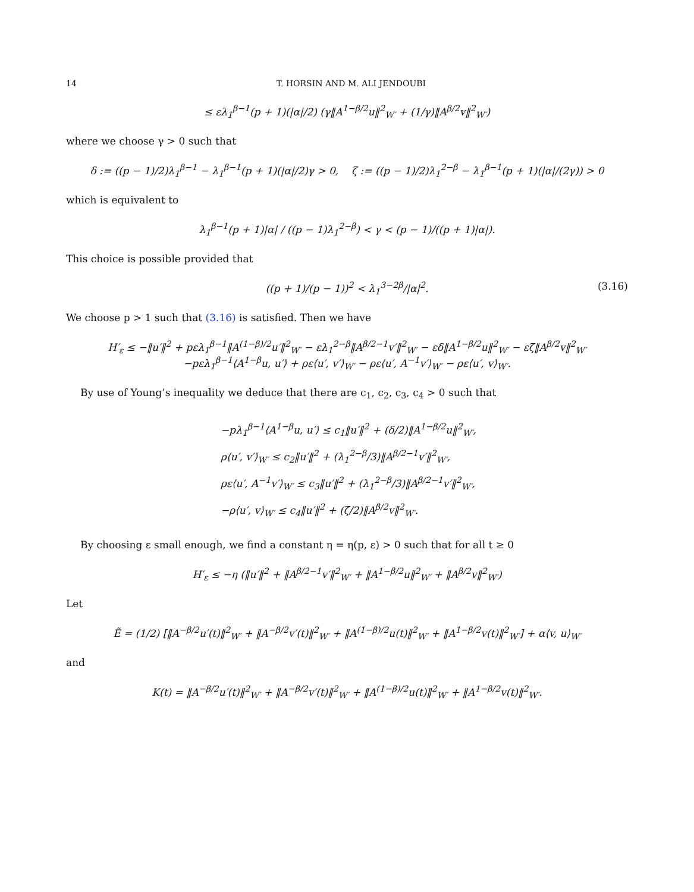14 T. HORSIN AND M. ALI JENDOUBI
≤ ελ<sub>1</sub><sup>β−1</sup>(p + 1)(|α|/2) (γ‖A<sup>1−β/2</sup>u‖<sup>2</sup><sub>W′</sub> + (1/γ)‖A<sup>β/2</sup>v‖<sup>2</sup><sub>W′</sub>)
where we choose γ > 0 such that
δ := ((p − 1)/2)λ<sub>1</sub><sup>β−1</sup> − λ<sub>1</sub><sup>β−1</sup>(p + 1)(|α|/2)γ > 0, ζ := ((p − 1)/2)λ<sub>1</sub><sup>2−β</sup> − λ<sub>1</sub><sup>β−1</sup>(p + 1)(|α|/(2γ)) > 0
which is equivalent to
λ<sub>1</sub><sup>β−1</sup>(p + 1)|α| / ((p − 1)λ<sub>1</sub><sup>2−β</sup>) < γ < (p − 1)/((p + 1)|α|).
This choice is possible provided that
((p + 1)/(p − 1))<sup>2</sup> < λ<sub>1</sub><sup>3−2β</sup>/|α|<sup>2</sup>. (3.16)
We choose p > 1 such that (3.16) is satisfied. Then we have
H′<sub>ε</sub> ≤ −‖u′‖<sup>2</sup> + pελ<sub>1</sub><sup>β−1</sup>‖A<sup>(1−β)/2</sup>u′‖<sup>2</sup><sub>W′</sub> − ελ<sub>1</sub><sup>2−β</sup>‖A<sup>β/2−1</sup>v′‖<sup>2</sup><sub>W′</sub> − εδ‖A<sup>1−β/2</sup>u‖<sup>2</sup><sub>W′</sub> − εζ‖A<sup>β/2</sup>v‖<sup>2</sup><sub>W′</sub>
−pελ<sub>1</sub><sup>β−1</sup>⟨A<sup>1−β</sup>u, u′⟩ + ρε⟨u′, v′⟩<sub>W′</sub> − ρε⟨u′, A<sup>−1</sup>v′⟩<sub>W′</sub> − ρε⟨u′, v⟩<sub>W′</sub>.
By use of Young’s inequality we deduce that there are c<sub>1</sub>, c<sub>2</sub>, c<sub>3</sub>, c<sub>4</sub> > 0 such that
−pλ<sub>1</sub><sup>β−1</sup>⟨A<sup>1−β</sup>u, u′⟩ ≤ c<sub>1</sub>‖u′‖<sup>2</sup> + (δ/2)‖A<sup>1−β/2</sup>u‖<sup>2</sup><sub>W′</sub>,
ρ⟨u′, v′⟩<sub>W′</sub> ≤ c<sub>2</sub>‖u′‖<sup>2</sup> + (λ<sub>1</sub><sup>2−β</sup>/3)‖A<sup>β/2−1</sup>v′‖<sup>2</sup><sub>W′</sub>,
ρε⟨u′, A<sup>−1</sup>v′⟩<sub>W′</sub> ≤ c<sub>3</sub>‖u′‖<sup>2</sup> + (λ<sub>1</sub><sup>2−β</sup>/3)‖A<sup>β/2−1</sup>v′‖<sup>2</sup><sub>W′</sub>,
−ρ⟨u′, v⟩<sub>W′</sub> ≤ c<sub>4</sub>‖u′‖<sup>2</sup> + (ζ/2)‖A<sup>β/2</sup>v‖<sup>2</sup><sub>W′</sub>.
By choosing ε small enough, we find a constant η = η(p, ε) > 0 such that for all t ≥ 0
H′<sub>ε</sub> ≤ −η (‖u′‖<sup>2</sup> + ‖A<sup>β/2−1</sup>v′‖<sup>2</sup><sub>W′</sub> + ‖A<sup>1−β/2</sup>u‖<sup>2</sup><sub>W′</sub> + ‖A<sup>β/2</sup>v‖<sup>2</sup><sub>W′</sub>)
Let
Ẽ = (1/2) [‖A<sup>−β/2</sup>u′(t)‖<sup>2</sup><sub>W′</sub> + ‖A<sup>−β/2</sup>v′(t)‖<sup>2</sup><sub>W′</sub> + ‖A<sup>(1−β)/2</sup>u(t)‖<sup>2</sup><sub>W′</sub> + ‖A<sup>1−β/2</sup>v(t)‖<sup>2</sup><sub>W′</sub>] + α⟨v, u⟩<sub>W′</sub>
and
K(t) = ‖A<sup>−β/2</sup>u′(t)‖<sup>2</sup><sub>W′</sub> + ‖A<sup>−β/2</sup>v′(t)‖<sup>2</sup><sub>W′</sub> + ‖A<sup>(1−β)/2</sup>u(t)‖<sup>2</sup><sub>W′</sub> + ‖A<sup>1−β/2</sup>v(t)‖<sup>2</sup><sub>W′</sub>.